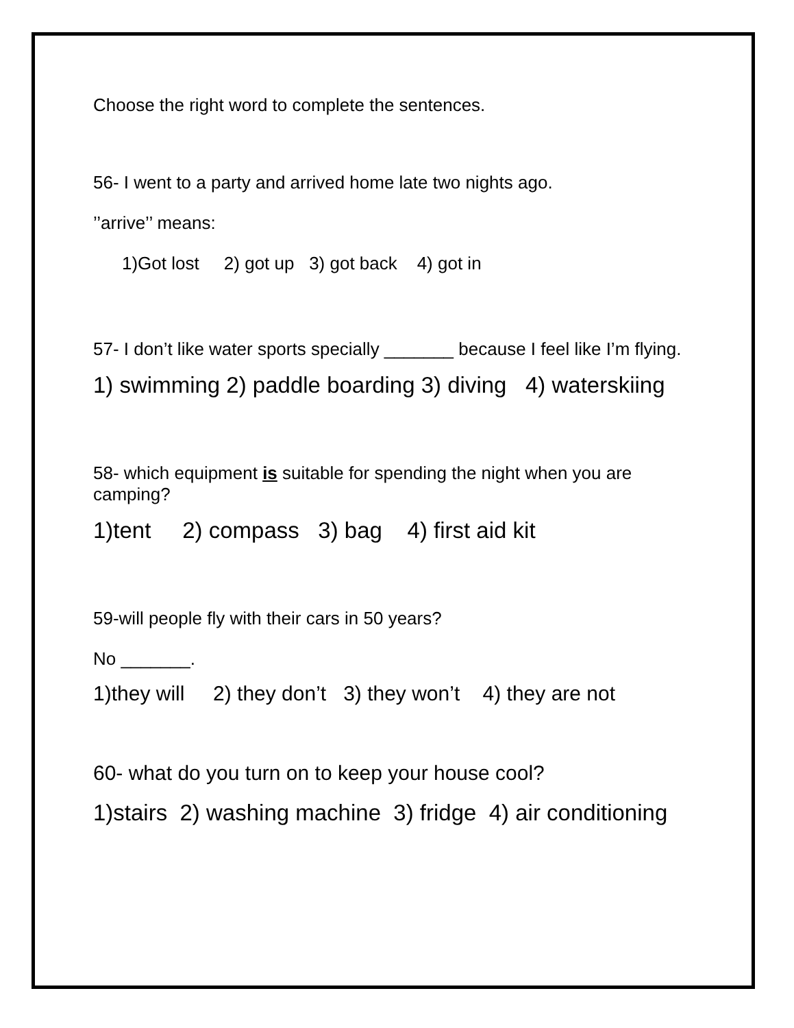Choose the right word to complete the sentences.
56- I went to a party and arrived home late two nights ago.
’’arrive’’ means:
1)Got lost 2) got up 3) got back 4) got in
57- I don’t like water sports specially _______ because I feel like I’m flying.
1) swimming 2) paddle boarding 3) diving 4) waterskiing
58- which equipment is suitable for spending the night when you are camping?
1)tent 2) compass 3) bag 4) first aid kit
59-will people fly with their cars in 50 years?
No _______.
1)they will 2) they don’t 3) they won’t 4) they are not
60- what do you turn on to keep your house cool?
1)stairs 2) washing machine 3) fridge 4) air conditioning